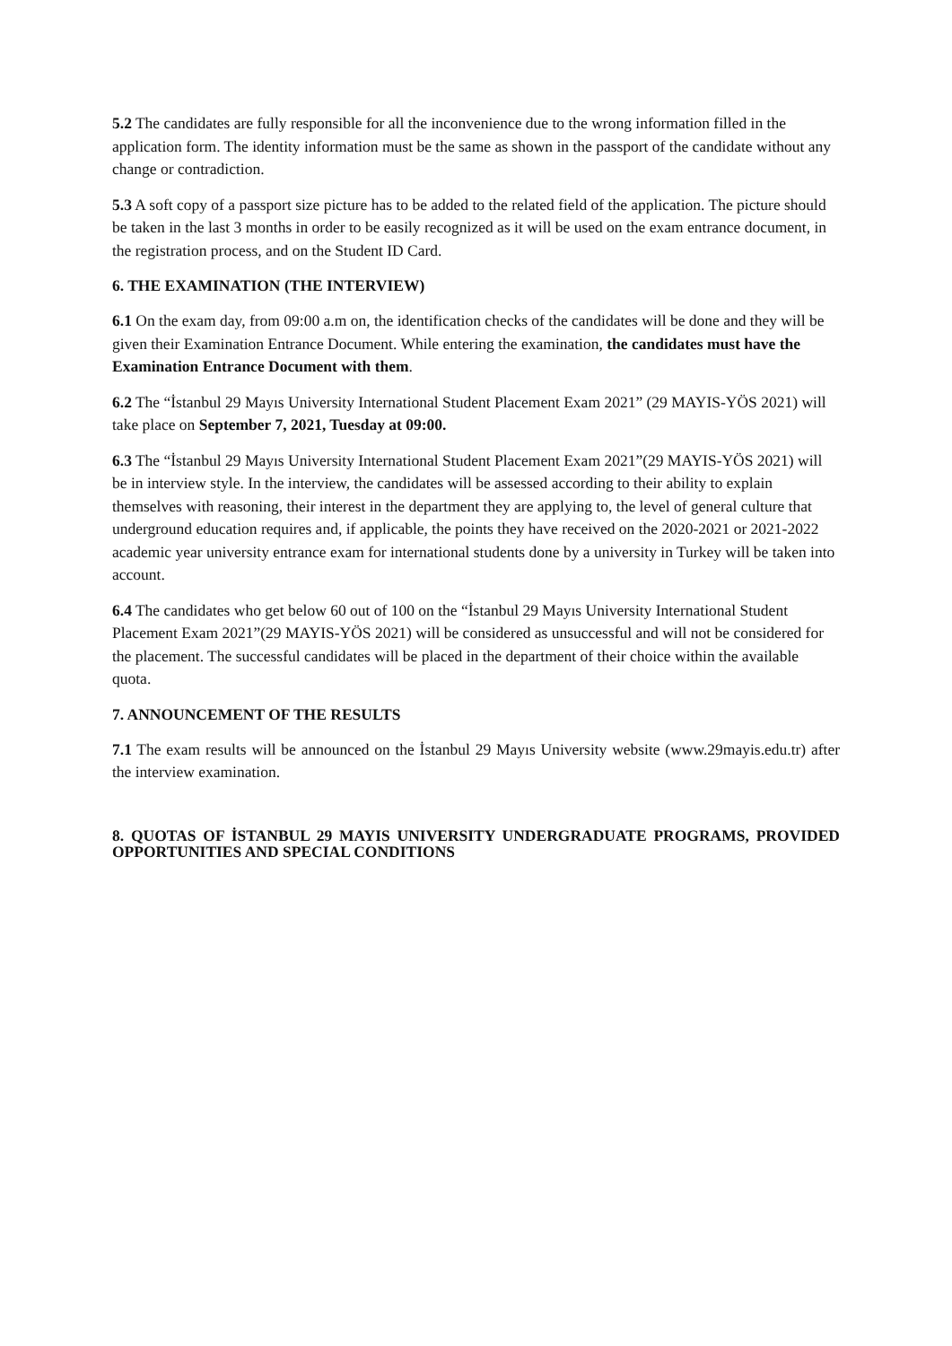5.2 The candidates are fully responsible for all the inconvenience due to the wrong information filled in the application form. The identity information must be the same as shown in the passport of the candidate without any change or contradiction.
5.3 A soft copy of a passport size picture has to be added to the related field of the application. The picture should be taken in the last 3 months in order to be easily recognized as it will be used on the exam entrance document, in the registration process, and on the Student ID Card.
6. THE EXAMINATION (THE INTERVIEW)
6.1 On the exam day, from 09:00 a.m on, the identification checks of the candidates will be done and they will be given their Examination Entrance Document. While entering the examination, the candidates must have the Examination Entrance Document with them.
6.2 The “İstanbul 29 Mayıs University International Student Placement Exam 2021” (29 MAYIS-YÖS 2021) will take place on September 7, 2021, Tuesday at 09:00.
6.3 The “İstanbul 29 Mayıs University International Student Placement Exam 2021”(29 MAYIS-YÖS 2021) will be in interview style. In the interview, the candidates will be assessed according to their ability to explain themselves with reasoning, their interest in the department they are applying to, the level of general culture that underground education requires and, if applicable, the points they have received on the 2020-2021 or 2021-2022 academic year university entrance exam for international students done by a university in Turkey will be taken into account.
6.4 The candidates who get below 60 out of 100 on the “İstanbul 29 Mayıs University International Student Placement Exam 2021”(29 MAYIS-YÖS 2021) will be considered as unsuccessful and will not be considered for the placement. The successful candidates will be placed in the department of their choice within the available quota.
7. ANNOUNCEMENT OF THE RESULTS
7.1 The exam results will be announced on the İstanbul 29 Mayıs University website (www.29mayis.edu.tr) after the interview examination.
8. QUOTAS OF İSTANBUL 29 MAYIS UNIVERSITY UNDERGRADUATE PROGRAMS, PROVIDED OPPORTUNITIES AND SPECIAL CONDITIONS